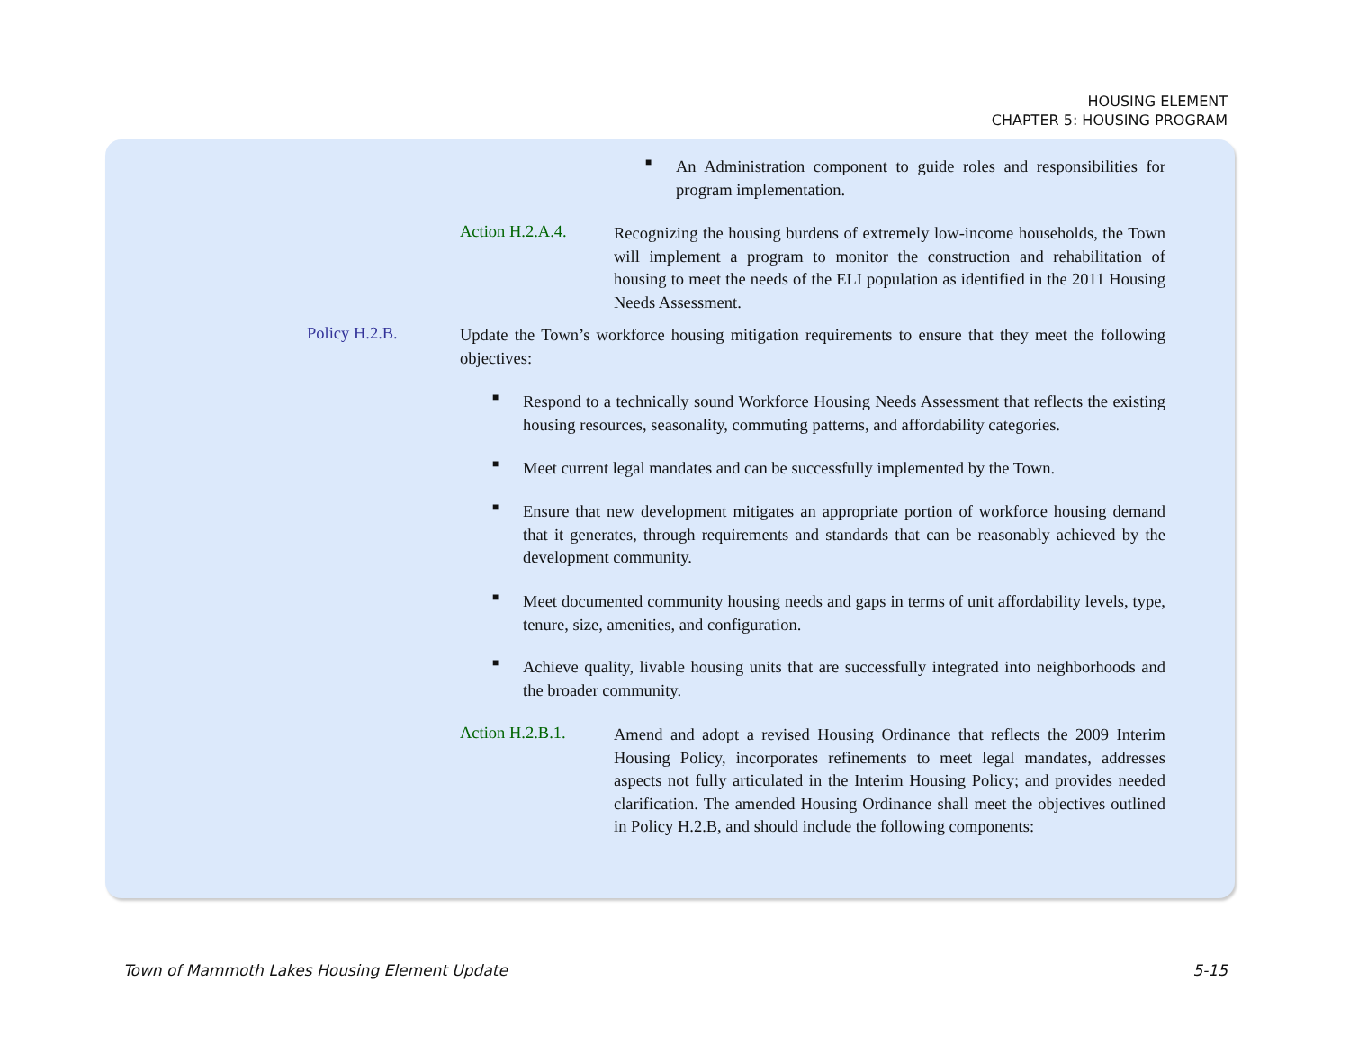HOUSING ELEMENT
CHAPTER 5: HOUSING PROGRAM
■
An Administration component to guide roles and responsibilities for program implementation.
Action H.2.A.4.
Recognizing the housing burdens of extremely low-income households, the Town will implement a program to monitor the construction and rehabilitation of housing to meet the needs of the ELI population as identified in the 2011 Housing Needs Assessment.
Policy H.2.B.
Update the Town’s workforce housing mitigation requirements to ensure that they meet the following objectives:
■
Respond to a technically sound Workforce Housing Needs Assessment that reflects the existing housing resources, seasonality, commuting patterns, and affordability categories.
■
Meet current legal mandates and can be successfully implemented by the Town.
■
Ensure that new development mitigates an appropriate portion of workforce housing demand that it generates, through requirements and standards that can be reasonably achieved by the development community.
■
Meet documented community housing needs and gaps in terms of unit affordability levels, type, tenure, size, amenities, and configuration.
■
Achieve quality, livable housing units that are successfully integrated into neighborhoods and the broader community.
Action H.2.B.1.
Amend and adopt a revised Housing Ordinance that reflects the 2009 Interim Housing Policy, incorporates refinements to meet legal mandates, addresses aspects not fully articulated in the Interim Housing Policy; and provides needed clarification. The amended Housing Ordinance shall meet the objectives outlined in Policy H.2.B, and should include the following components:
Town of Mammoth Lakes Housing Element Update
5-15